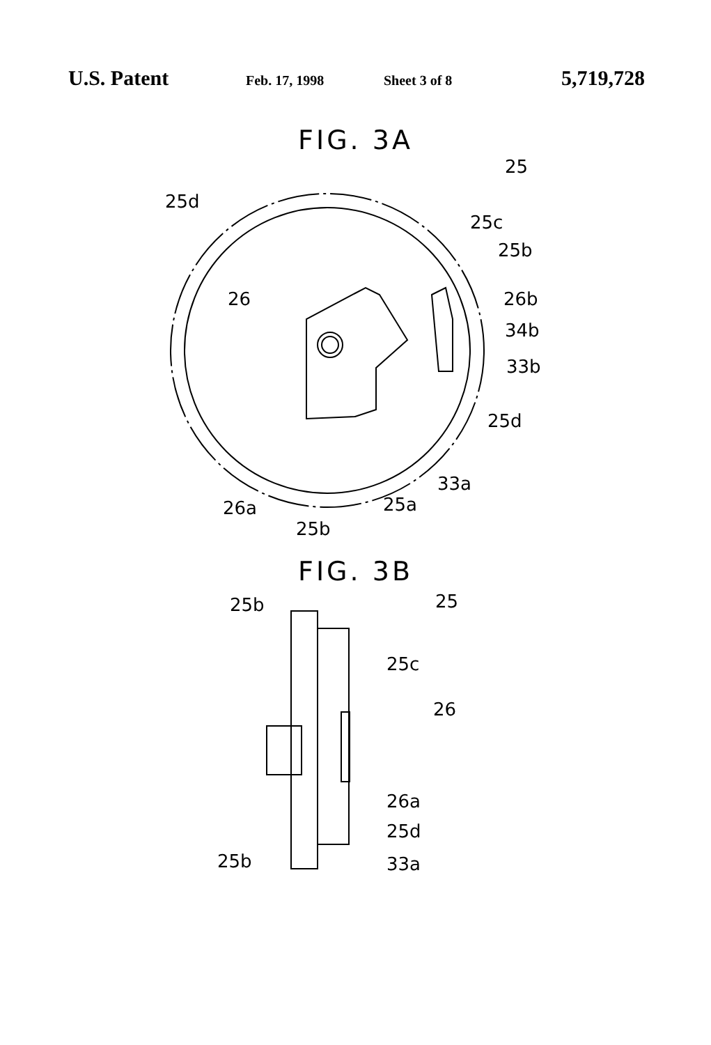U.S. Patent Feb. 17, 1998 Sheet 3 of 8 5,719,728
FIG. 3A
25d
25
25c
25b
26
26b
34b
33b
25d
33a
26a
25a
25b
FIG. 3B
25b
25
25c
26
26a
25d
25b
33a